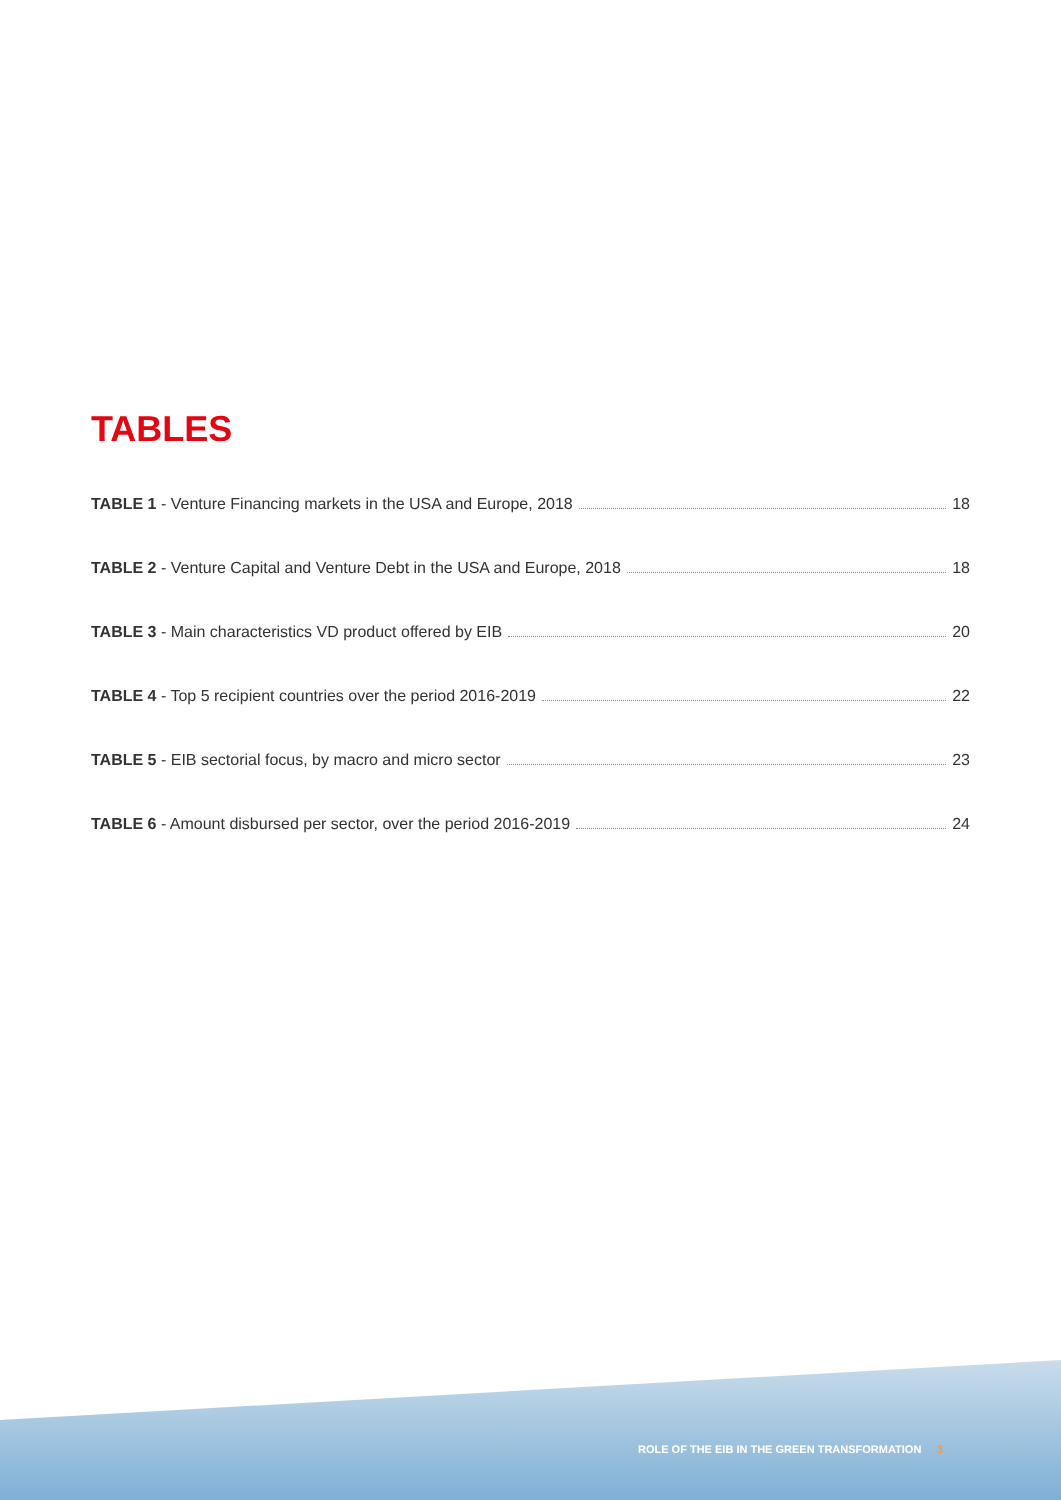TABLES
TABLE 1 - Venture Financing markets in the USA and Europe, 2018 18
TABLE 2 - Venture Capital and Venture Debt in the USA and Europe, 2018 18
TABLE 3 - Main characteristics VD product offered by EIB 20
TABLE 4 - Top 5 recipient countries over the period 2016-2019 22
TABLE 5 - EIB sectorial focus, by macro and micro sector 23
TABLE 6 - Amount disbursed per sector, over the period 2016-2019 24
ROLE OF THE EIB IN THE GREEN TRANSFORMATION 3